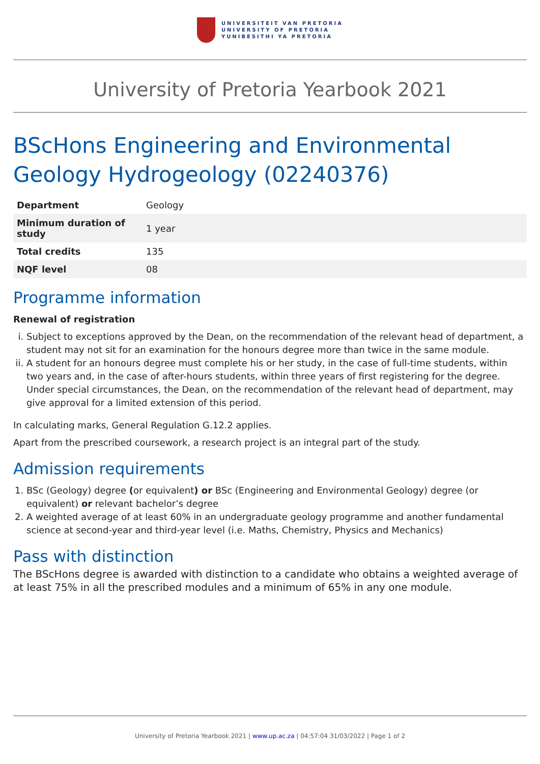UNIVERSITEIT VAN PRETORIA
UNIVERSITY OF PRETORIA
YUNIBESITHI YA PRETORIA
University of Pretoria Yearbook 2021
BScHons Engineering and Environmental Geology Hydrogeology (02240376)
| Department | Geology |
| Minimum duration of study | 1 year |
| Total credits | 135 |
| NQF level | 08 |
Programme information
Renewal of registration
i. Subject to exceptions approved by the Dean, on the recommendation of the relevant head of department, a student may not sit for an examination for the honours degree more than twice in the same module.
ii. A student for an honours degree must complete his or her study, in the case of full-time students, within two years and, in the case of after-hours students, within three years of first registering for the degree. Under special circumstances, the Dean, on the recommendation of the relevant head of department, may give approval for a limited extension of this period.
In calculating marks, General Regulation G.12.2 applies.
Apart from the prescribed coursework, a research project is an integral part of the study.
Admission requirements
1. BSc (Geology) degree (or equivalent) or BSc (Engineering and Environmental Geology) degree (or equivalent) or relevant bachelor’s degree
2. A weighted average of at least 60% in an undergraduate geology programme and another fundamental science at second-year and third-year level (i.e. Maths, Chemistry, Physics and Mechanics)
Pass with distinction
The BScHons degree is awarded with distinction to a candidate who obtains a weighted average of at least 75% in all the prescribed modules and a minimum of 65% in any one module.
University of Pretoria Yearbook 2021 | www.up.ac.za | 04:57:04 31/03/2022 | Page 1 of 2